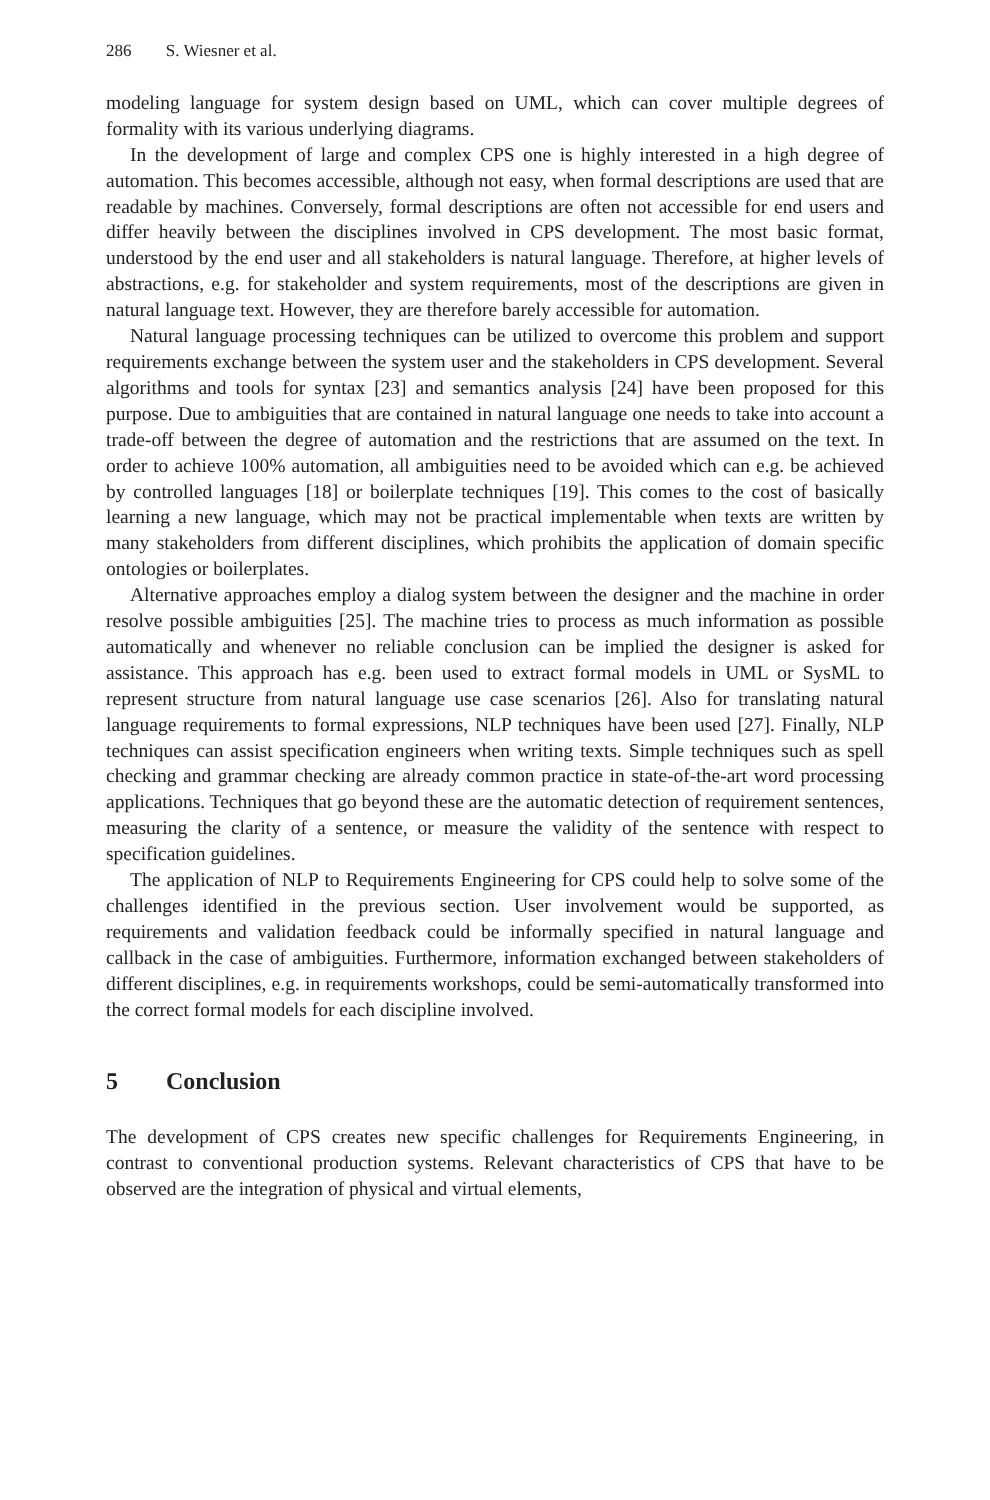286 S. Wiesner et al.
modeling language for system design based on UML, which can cover multiple degrees of formality with its various underlying diagrams.
In the development of large and complex CPS one is highly interested in a high degree of automation. This becomes accessible, although not easy, when formal descriptions are used that are readable by machines. Conversely, formal descriptions are often not accessible for end users and differ heavily between the disciplines involved in CPS development. The most basic format, understood by the end user and all stakeholders is natural language. Therefore, at higher levels of abstractions, e.g. for stakeholder and system requirements, most of the descriptions are given in natural language text. However, they are therefore barely accessible for automation.
Natural language processing techniques can be utilized to overcome this problem and support requirements exchange between the system user and the stakeholders in CPS development. Several algorithms and tools for syntax [23] and semantics analysis [24] have been proposed for this purpose. Due to ambiguities that are contained in natural language one needs to take into account a trade-off between the degree of automation and the restrictions that are assumed on the text. In order to achieve 100% automation, all ambiguities need to be avoided which can e.g. be achieved by controlled languages [18] or boilerplate techniques [19]. This comes to the cost of basically learning a new language, which may not be practical implementable when texts are written by many stakeholders from different disciplines, which prohibits the application of domain specific ontologies or boilerplates.
Alternative approaches employ a dialog system between the designer and the machine in order resolve possible ambiguities [25]. The machine tries to process as much information as possible automatically and whenever no reliable conclusion can be implied the designer is asked for assistance. This approach has e.g. been used to extract formal models in UML or SysML to represent structure from natural language use case scenarios [26]. Also for translating natural language requirements to formal expressions, NLP techniques have been used [27]. Finally, NLP techniques can assist specification engineers when writing texts. Simple techniques such as spell checking and grammar checking are already common practice in state-of-the-art word processing applications. Techniques that go beyond these are the automatic detection of requirement sentences, measuring the clarity of a sentence, or measure the validity of the sentence with respect to specification guidelines.
The application of NLP to Requirements Engineering for CPS could help to solve some of the challenges identified in the previous section. User involvement would be supported, as requirements and validation feedback could be informally specified in natural language and callback in the case of ambiguities. Furthermore, information exchanged between stakeholders of different disciplines, e.g. in requirements workshops, could be semi-automatically transformed into the correct formal models for each discipline involved.
5 Conclusion
The development of CPS creates new specific challenges for Requirements Engineering, in contrast to conventional production systems. Relevant characteristics of CPS that have to be observed are the integration of physical and virtual elements,